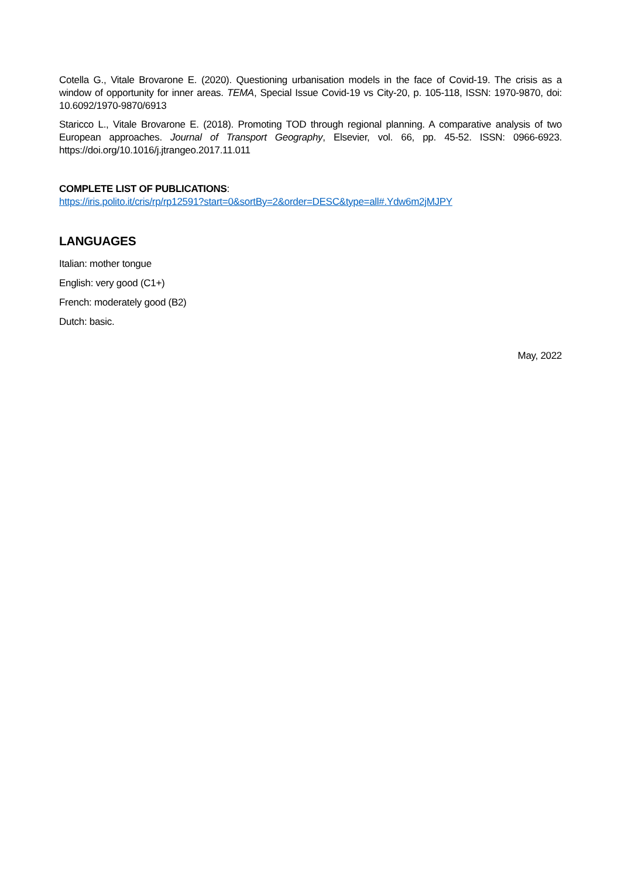Cotella G., Vitale Brovarone E. (2020). Questioning urbanisation models in the face of Covid-19. The crisis as a window of opportunity for inner areas. TEMA, Special Issue Covid-19 vs City-20, p. 105-118, ISSN: 1970-9870, doi: 10.6092/1970-9870/6913
Staricco L., Vitale Brovarone E. (2018). Promoting TOD through regional planning. A comparative analysis of two European approaches. Journal of Transport Geography, Elsevier, vol. 66, pp. 45-52. ISSN: 0966-6923. https://doi.org/10.1016/j.jtrangeo.2017.11.011
COMPLETE LIST OF PUBLICATIONS:
https://iris.polito.it/cris/rp/rp12591?start=0&sortBy=2&order=DESC&type=all#.Ydw6m2jMJPY
LANGUAGES
Italian: mother tongue
English: very good (C1+)
French: moderately good (B2)
Dutch: basic.
May, 2022